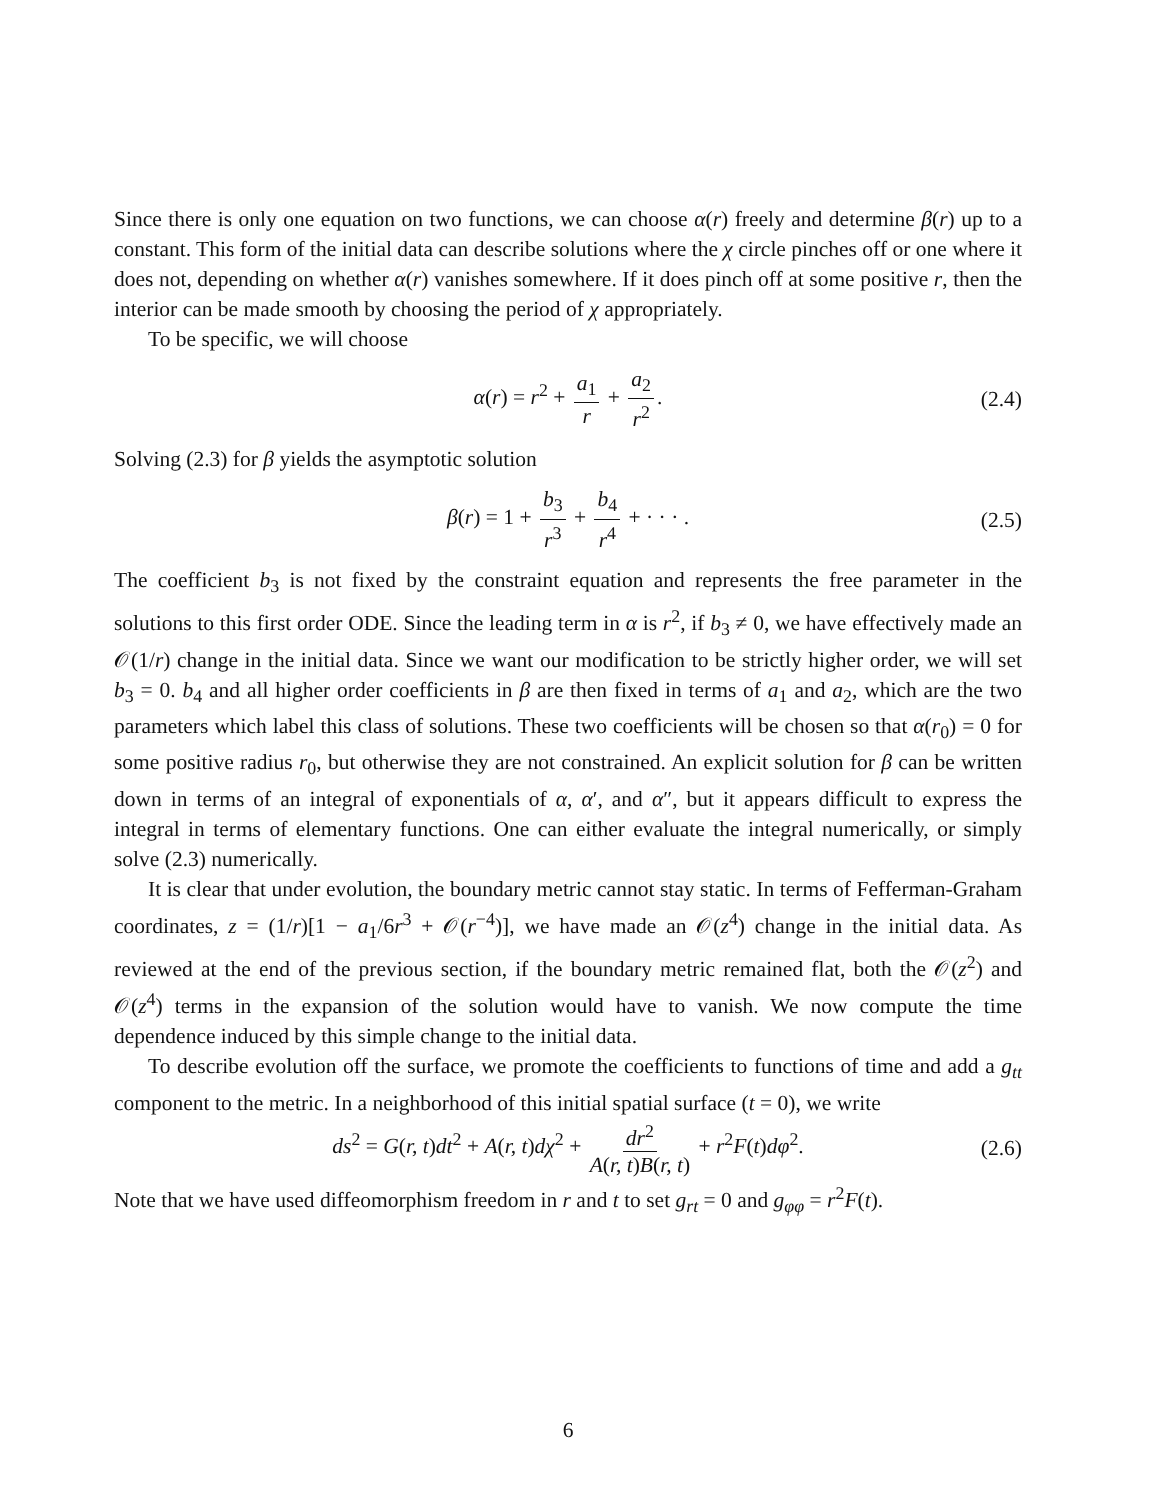Since there is only one equation on two functions, we can choose α(r) freely and determine β(r) up to a constant. This form of the initial data can describe solutions where the χ circle pinches off or one where it does not, depending on whether α(r) vanishes somewhere. If it does pinch off at some positive r, then the interior can be made smooth by choosing the period of χ appropriately.
To be specific, we will choose
α(r) = r<sup>2</sup> + a<sub>1</sub> r + a<sub>2</sub> r<sup>2</sup>. (2.4)
Solving (2.3) for β yields the asymptotic solution
β(r) = 1 + b<sub>3</sub> r<sup>3</sup> + b<sub>4</sub> r<sup>4</sup> + · · · . (2.5)
The coefficient b<sub>3</sub> is not fixed by the constraint equation and represents the free parameter in the solutions to this first order ODE. Since the leading term in α is r<sup>2</sup>, if b<sub>3</sub> ≠ 0, we have effectively made an 𝒪(1/r) change in the initial data. Since we want our modification to be strictly higher order, we will set b<sub>3</sub> = 0. b<sub>4</sub> and all higher order coefficients in β are then fixed in terms of a<sub>1</sub> and a<sub>2</sub>, which are the two parameters which label this class of solutions. These two coefficients will be chosen so that α(r<sub>0</sub>) = 0 for some positive radius r<sub>0</sub>, but otherwise they are not constrained. An explicit solution for β can be written down in terms of an integral of exponentials of α, α′, and α″, but it appears difficult to express the integral in terms of elementary functions. One can either evaluate the integral numerically, or simply solve (2.3) numerically.
It is clear that under evolution, the boundary metric cannot stay static. In terms of Fefferman-Graham coordinates, z = (1/r)[1 − a<sub>1</sub>/6r<sup>3</sup> + 𝒪(r<sup>−4</sup>)], we have made an 𝒪(z<sup>4</sup>) change in the initial data. As reviewed at the end of the previous section, if the boundary metric remained flat, both the 𝒪(z<sup>2</sup>) and 𝒪(z<sup>4</sup>) terms in the expansion of the solution would have to vanish. We now compute the time dependence induced by this simple change to the initial data.
To describe evolution off the surface, we promote the coefficients to functions of time and add a g<sub>tt</sub> component to the metric. In a neighborhood of this initial spatial surface (t = 0), we write
ds<sup>2</sup> = G(r, t)dt<sup>2</sup> + A(r, t)dχ<sup>2</sup> + dr<sup>2</sup> A(r, t)B(r, t) + r<sup>2</sup>F(t)dφ<sup>2</sup>. (2.6)
Note that we have used diffeomorphism freedom in r and t to set g<sub>rt</sub> = 0 and g<sub>φφ</sub> = r<sup>2</sup>F(t).
6